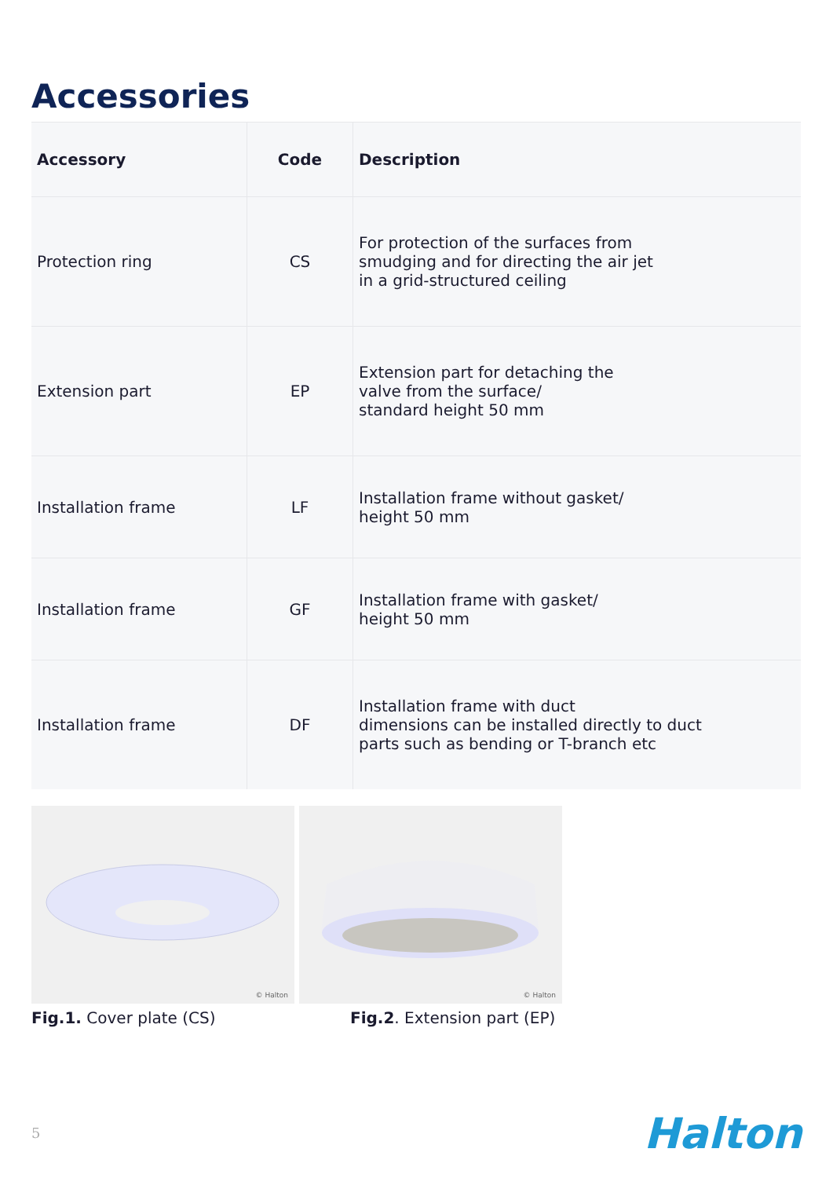Accessories
| Accessory | Code | Description |
| --- | --- | --- |
| Protection ring | CS | For protection of the surfaces from smudging and for directing the air jet in a grid-structured ceiling |
| Extension part | EP | Extension part for detaching the valve from the surface/ standard height 50 mm |
| Installation frame | LF | Installation frame without gasket/ height 50 mm |
| Installation frame | GF | Installation frame with gasket/ height 50 mm |
| Installation frame | DF | Installation frame with duct dimensions can be installed directly to duct parts such as bending or T-branch etc |
© Halton
Fig.1. Cover plate (CS)
© Halton
Fig.2. Extension part (EP)
5 Halton